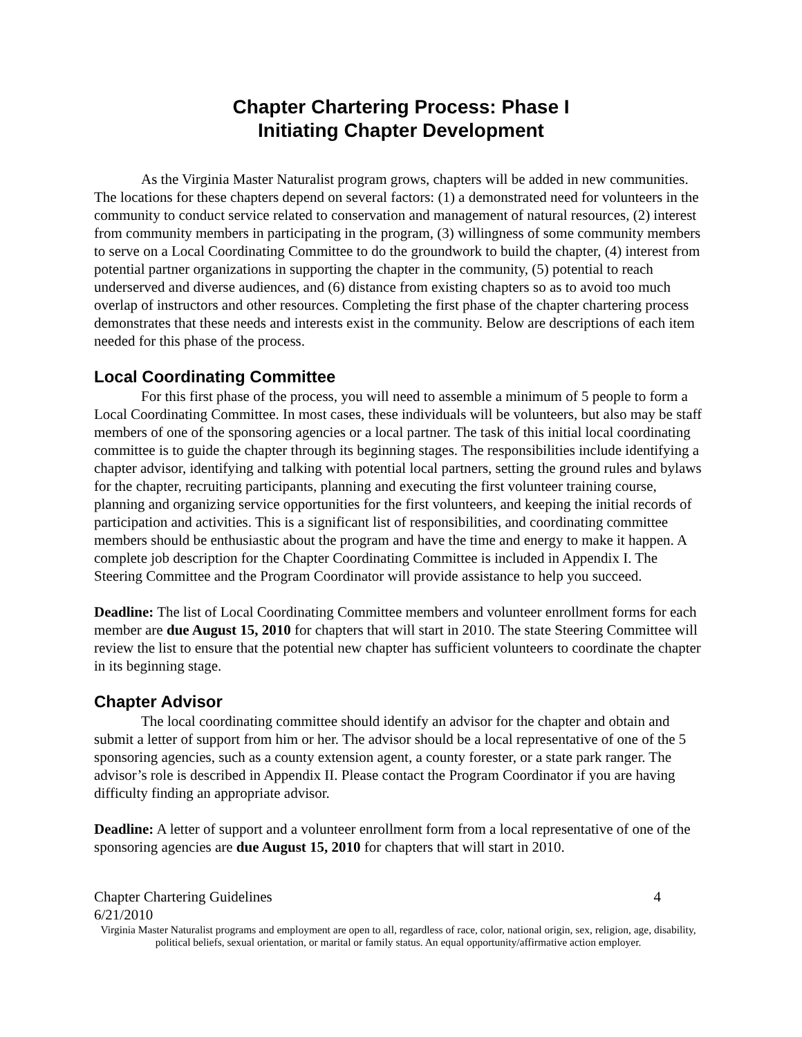Chapter Chartering Process: Phase I
Initiating Chapter Development
As the Virginia Master Naturalist program grows, chapters will be added in new communities. The locations for these chapters depend on several factors: (1) a demonstrated need for volunteers in the community to conduct service related to conservation and management of natural resources, (2) interest from community members in participating in the program, (3) willingness of some community members to serve on a Local Coordinating Committee to do the groundwork to build the chapter, (4) interest from potential partner organizations in supporting the chapter in the community, (5) potential to reach underserved and diverse audiences, and (6) distance from existing chapters so as to avoid too much overlap of instructors and other resources. Completing the first phase of the chapter chartering process demonstrates that these needs and interests exist in the community. Below are descriptions of each item needed for this phase of the process.
Local Coordinating Committee
For this first phase of the process, you will need to assemble a minimum of 5 people to form a Local Coordinating Committee. In most cases, these individuals will be volunteers, but also may be staff members of one of the sponsoring agencies or a local partner. The task of this initial local coordinating committee is to guide the chapter through its beginning stages. The responsibilities include identifying a chapter advisor, identifying and talking with potential local partners, setting the ground rules and bylaws for the chapter, recruiting participants, planning and executing the first volunteer training course, planning and organizing service opportunities for the first volunteers, and keeping the initial records of participation and activities. This is a significant list of responsibilities, and coordinating committee members should be enthusiastic about the program and have the time and energy to make it happen. A complete job description for the Chapter Coordinating Committee is included in Appendix I. The Steering Committee and the Program Coordinator will provide assistance to help you succeed.
Deadline: The list of Local Coordinating Committee members and volunteer enrollment forms for each member are due August 15, 2010 for chapters that will start in 2010. The state Steering Committee will review the list to ensure that the potential new chapter has sufficient volunteers to coordinate the chapter in its beginning stage.
Chapter Advisor
The local coordinating committee should identify an advisor for the chapter and obtain and submit a letter of support from him or her. The advisor should be a local representative of one of the 5 sponsoring agencies, such as a county extension agent, a county forester, or a state park ranger. The advisor’s role is described in Appendix II. Please contact the Program Coordinator if you are having difficulty finding an appropriate advisor.
Deadline: A letter of support and a volunteer enrollment form from a local representative of one of the sponsoring agencies are due August 15, 2010 for chapters that will start in 2010.
Chapter Chartering Guidelines 4
6/21/2010
Virginia Master Naturalist programs and employment are open to all, regardless of race, color, national origin, sex, religion, age, disability, political beliefs, sexual orientation, or marital or family status. An equal opportunity/affirmative action employer.